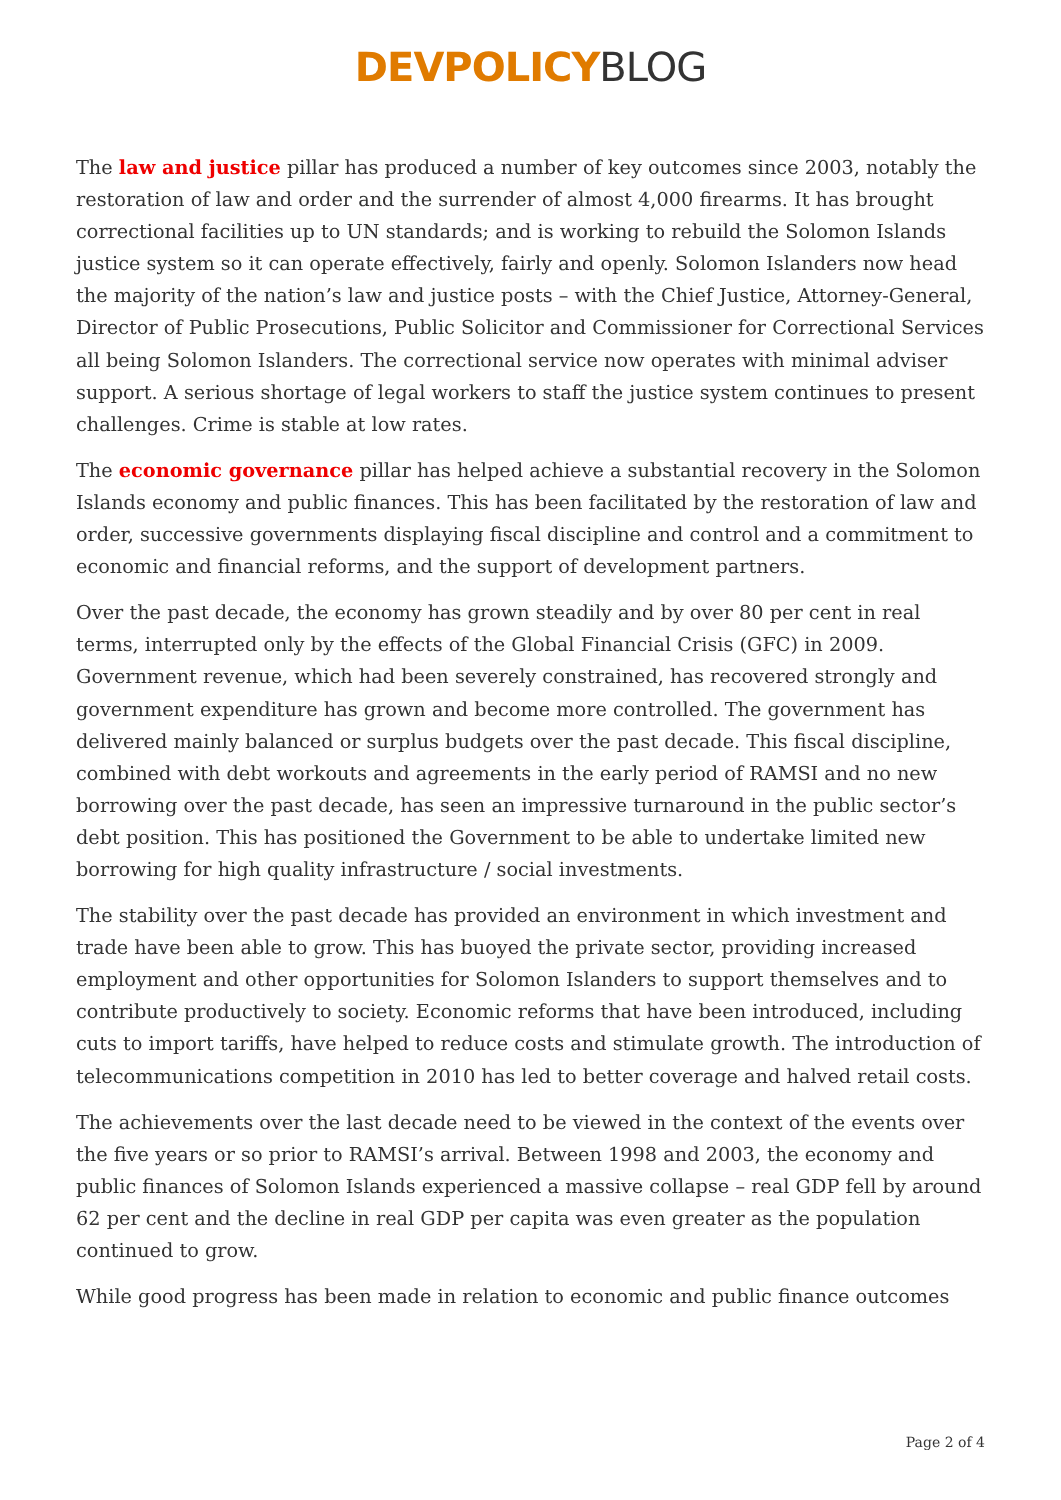DEVPOLICY BLOG
The law and justice pillar has produced a number of key outcomes since 2003, notably the restoration of law and order and the surrender of almost 4,000 firearms. It has brought correctional facilities up to UN standards; and is working to rebuild the Solomon Islands justice system so it can operate effectively, fairly and openly. Solomon Islanders now head the majority of the nation’s law and justice posts – with the Chief Justice, Attorney-General, Director of Public Prosecutions, Public Solicitor and Commissioner for Correctional Services all being Solomon Islanders. The correctional service now operates with minimal adviser support. A serious shortage of legal workers to staff the justice system continues to present challenges. Crime is stable at low rates.
The economic governance pillar has helped achieve a substantial recovery in the Solomon Islands economy and public finances. This has been facilitated by the restoration of law and order, successive governments displaying fiscal discipline and control and a commitment to economic and financial reforms, and the support of development partners.
Over the past decade, the economy has grown steadily and by over 80 per cent in real terms, interrupted only by the effects of the Global Financial Crisis (GFC) in 2009. Government revenue, which had been severely constrained, has recovered strongly and government expenditure has grown and become more controlled. The government has delivered mainly balanced or surplus budgets over the past decade. This fiscal discipline, combined with debt workouts and agreements in the early period of RAMSI and no new borrowing over the past decade, has seen an impressive turnaround in the public sector’s debt position. This has positioned the Government to be able to undertake limited new borrowing for high quality infrastructure / social investments.
The stability over the past decade has provided an environment in which investment and trade have been able to grow. This has buoyed the private sector, providing increased employment and other opportunities for Solomon Islanders to support themselves and to contribute productively to society. Economic reforms that have been introduced, including cuts to import tariffs, have helped to reduce costs and stimulate growth. The introduction of telecommunications competition in 2010 has led to better coverage and halved retail costs.
The achievements over the last decade need to be viewed in the context of the events over the five years or so prior to RAMSI’s arrival. Between 1998 and 2003, the economy and public finances of Solomon Islands experienced a massive collapse – real GDP fell by around 62 per cent and the decline in real GDP per capita was even greater as the population continued to grow.
While good progress has been made in relation to economic and public finance outcomes
Page 2 of 4